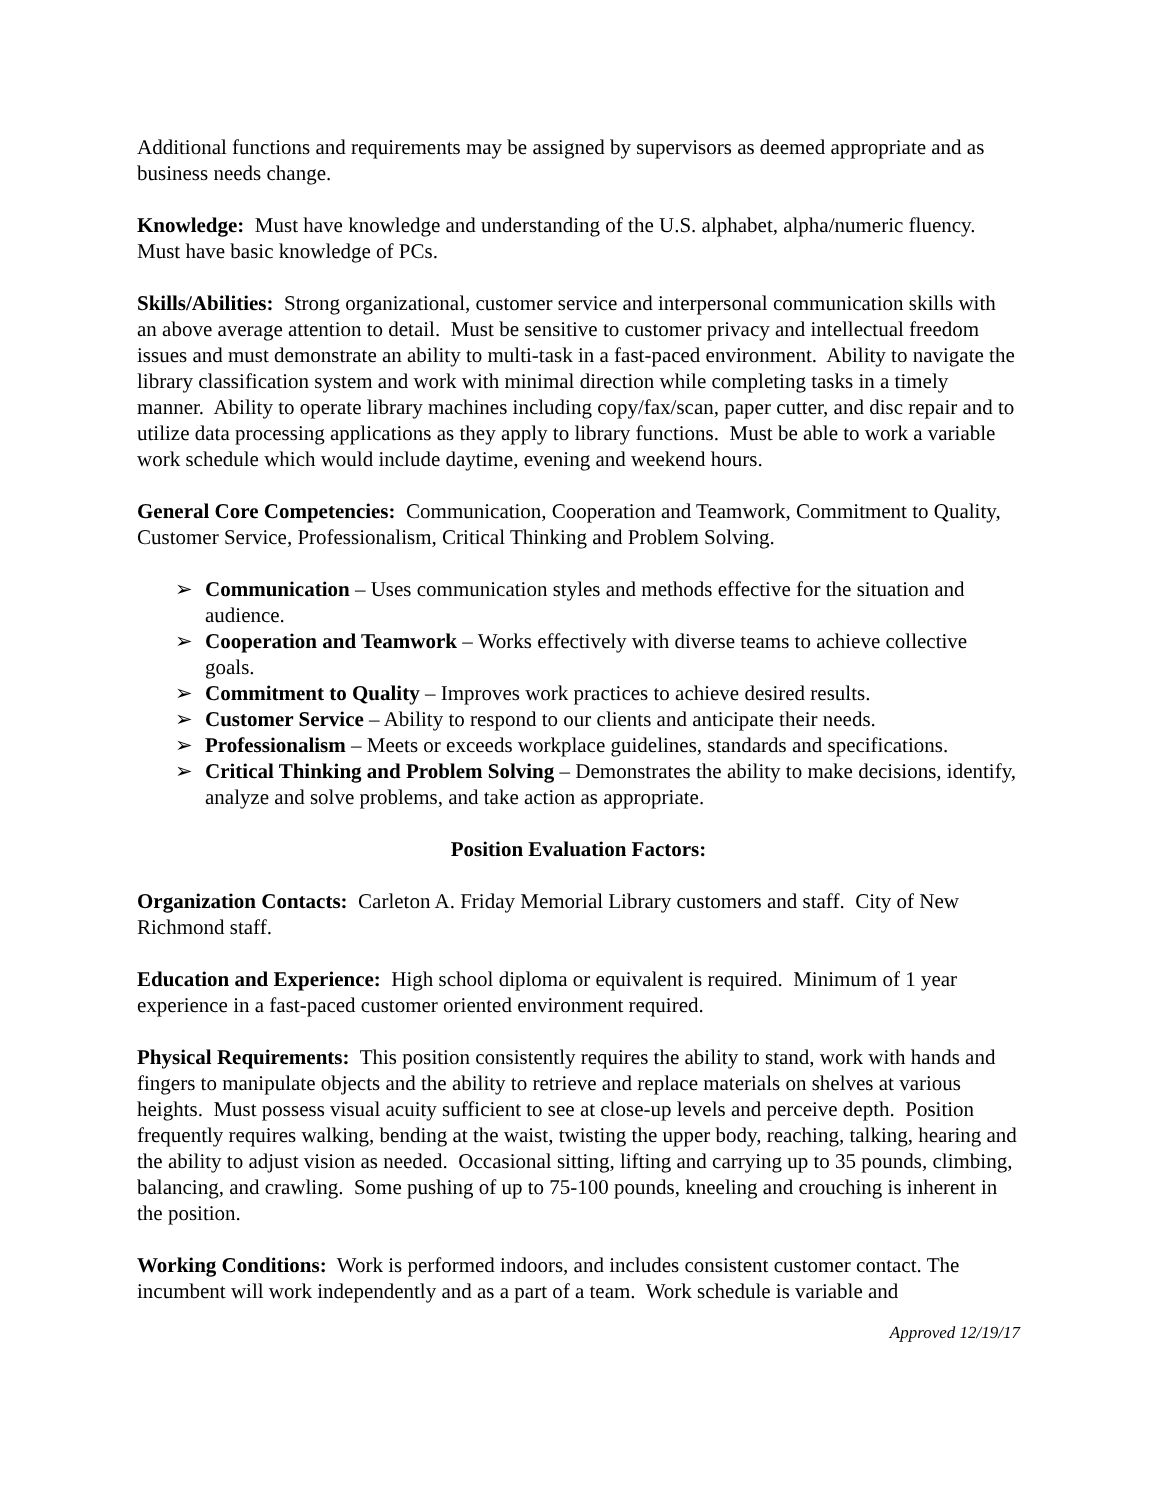Additional functions and requirements may be assigned by supervisors as deemed appropriate and as business needs change.
Knowledge: Must have knowledge and understanding of the U.S. alphabet, alpha/numeric fluency. Must have basic knowledge of PCs.
Skills/Abilities: Strong organizational, customer service and interpersonal communication skills with an above average attention to detail. Must be sensitive to customer privacy and intellectual freedom issues and must demonstrate an ability to multi-task in a fast-paced environment. Ability to navigate the library classification system and work with minimal direction while completing tasks in a timely manner. Ability to operate library machines including copy/fax/scan, paper cutter, and disc repair and to utilize data processing applications as they apply to library functions. Must be able to work a variable work schedule which would include daytime, evening and weekend hours.
General Core Competencies: Communication, Cooperation and Teamwork, Commitment to Quality, Customer Service, Professionalism, Critical Thinking and Problem Solving.
➢ Communication – Uses communication styles and methods effective for the situation and audience.
➢ Cooperation and Teamwork – Works effectively with diverse teams to achieve collective goals.
➢ Commitment to Quality – Improves work practices to achieve desired results.
➢ Customer Service – Ability to respond to our clients and anticipate their needs.
➢ Professionalism – Meets or exceeds workplace guidelines, standards and specifications.
➢ Critical Thinking and Problem Solving – Demonstrates the ability to make decisions, identify, analyze and solve problems, and take action as appropriate.
Position Evaluation Factors:
Organization Contacts: Carleton A. Friday Memorial Library customers and staff. City of New Richmond staff.
Education and Experience: High school diploma or equivalent is required. Minimum of 1 year experience in a fast-paced customer oriented environment required.
Physical Requirements: This position consistently requires the ability to stand, work with hands and fingers to manipulate objects and the ability to retrieve and replace materials on shelves at various heights. Must possess visual acuity sufficient to see at close-up levels and perceive depth. Position frequently requires walking, bending at the waist, twisting the upper body, reaching, talking, hearing and the ability to adjust vision as needed. Occasional sitting, lifting and carrying up to 35 pounds, climbing, balancing, and crawling. Some pushing of up to 75-100 pounds, kneeling and crouching is inherent in the position.
Working Conditions: Work is performed indoors, and includes consistent customer contact. The incumbent will work independently and as a part of a team. Work schedule is variable and
Approved 12/19/17